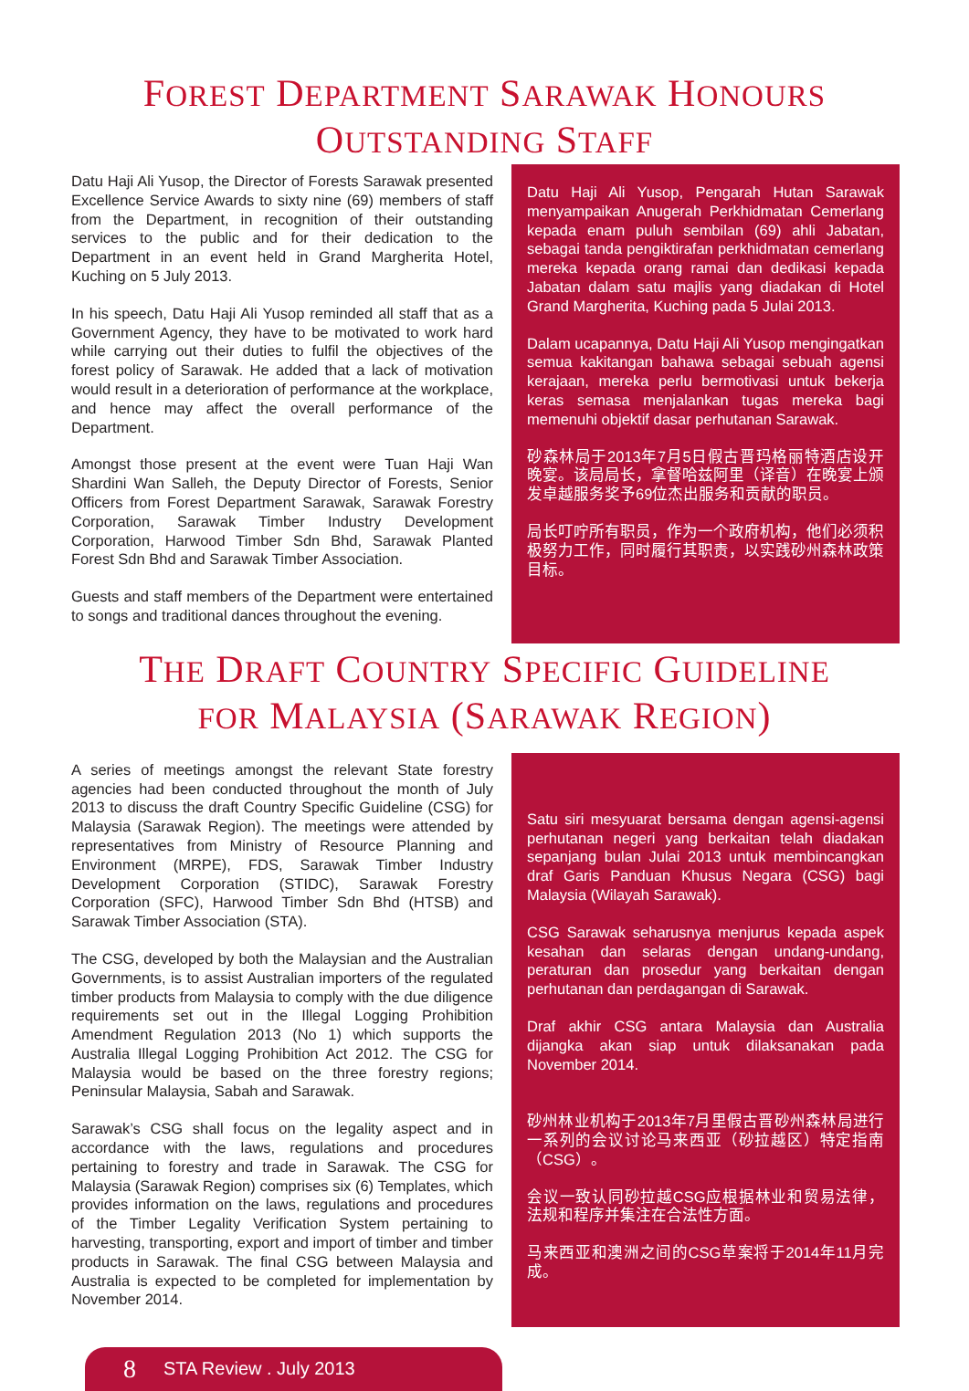FOREST DEPARTMENT SARAWAK HONOURS
OUTSTANDING STAFF
Datu Haji Ali Yusop, the Director of Forests Sarawak presented Excellence Service Awards to sixty nine (69) members of staff from the Department, in recognition of their outstanding services to the public and for their dedication to the Department in an event held in Grand Margherita Hotel, Kuching on 5 July 2013.
In his speech, Datu Haji Ali Yusop reminded all staff that as a Government Agency, they have to be motivated to work hard while carrying out their duties to fulfil the objectives of the forest policy of Sarawak. He added that a lack of motivation would result in a deterioration of performance at the workplace, and hence may affect the overall performance of the Department.
Amongst those present at the event were Tuan Haji Wan Shardini Wan Salleh, the Deputy Director of Forests, Senior Officers from Forest Department Sarawak, Sarawak Forestry Corporation, Sarawak Timber Industry Development Corporation, Harwood Timber Sdn Bhd, Sarawak Planted Forest Sdn Bhd and Sarawak Timber Association.
Guests and staff members of the Department were entertained to songs and traditional dances throughout the evening.
Datu Haji Ali Yusop, Pengarah Hutan Sarawak menyampaikan Anugerah Perkhidmatan Cemerlang kepada enam puluh sembilan (69) ahli Jabatan, sebagai tanda pengiktirafan perkhidmatan cemerlang mereka kepada orang ramai dan dedikasi kepada Jabatan dalam satu majlis yang diadakan di Hotel Grand Margherita, Kuching pada 5 Julai 2013.
Dalam ucapannya, Datu Haji Ali Yusop mengingatkan semua kakitangan bahawa sebagai sebuah agensi kerajaan, mereka perlu bermotivasi untuk bekerja keras semasa menjalankan tugas mereka bagi memenuhi objektif dasar perhutanan Sarawak.
砂森林局于2013年7月5日假古晋玛格丽特酒店设开晚宴。该局局长，拿督哈兹阿里（译音）在晚宴上颁发卓越服务奖予69位杰出服务和贡献的职员。
局长叮咛所有职员，作为一个政府机构，他们必须积极努力工作，同时履行其职责，以实践砂州森林政策目标。
THE DRAFT COUNTRY SPECIFIC GUIDELINE
FOR MALAYSIA (SARAWAK REGION)
A series of meetings amongst the relevant State forestry agencies had been conducted throughout the month of July 2013 to discuss the draft Country Specific Guideline (CSG) for Malaysia (Sarawak Region). The meetings were attended by representatives from Ministry of Resource Planning and Environment (MRPE), FDS, Sarawak Timber Industry Development Corporation (STIDC), Sarawak Forestry Corporation (SFC), Harwood Timber Sdn Bhd (HTSB) and Sarawak Timber Association (STA).
The CSG, developed by both the Malaysian and the Australian Governments, is to assist Australian importers of the regulated timber products from Malaysia to comply with the due diligence requirements set out in the Illegal Logging Prohibition Amendment Regulation 2013 (No 1) which supports the Australia Illegal Logging Prohibition Act 2012. The CSG for Malaysia would be based on the three forestry regions; Peninsular Malaysia, Sabah and Sarawak.
Sarawak’s CSG shall focus on the legality aspect and in accordance with the laws, regulations and procedures pertaining to forestry and trade in Sarawak. The CSG for Malaysia (Sarawak Region) comprises six (6) Templates, which provides information on the laws, regulations and procedures of the Timber Legality Verification System pertaining to harvesting, transporting, export and import of timber and timber products in Sarawak. The final CSG between Malaysia and Australia is expected to be completed for implementation by November 2014.
Satu siri mesyuarat bersama dengan agensi-agensi perhutanan negeri yang berkaitan telah diadakan sepanjang bulan Julai 2013 untuk membincangkan draf Garis Panduan Khusus Negara (CSG) bagi Malaysia (Wilayah Sarawak).
CSG Sarawak seharusnya menjurus kepada aspek kesahan dan selaras dengan undang-undang, peraturan dan prosedur yang berkaitan dengan perhutanan dan perdagangan di Sarawak.
Draf akhir CSG antara Malaysia dan Australia dijangka akan siap untuk dilaksanakan pada November 2014.
砂州林业机构于2013年7月里假古晋砂州森林局进行一系列的会议讨论马来西亚（砂拉越区）特定指南（CSG）。
会议一致认同砂拉越CSG应根据林业和贸易法律，法规和程序并集注在合法性方面。
马来西亚和澳洲之间的CSG草案将于2014年11月完成。
8 STA Review . July 2013